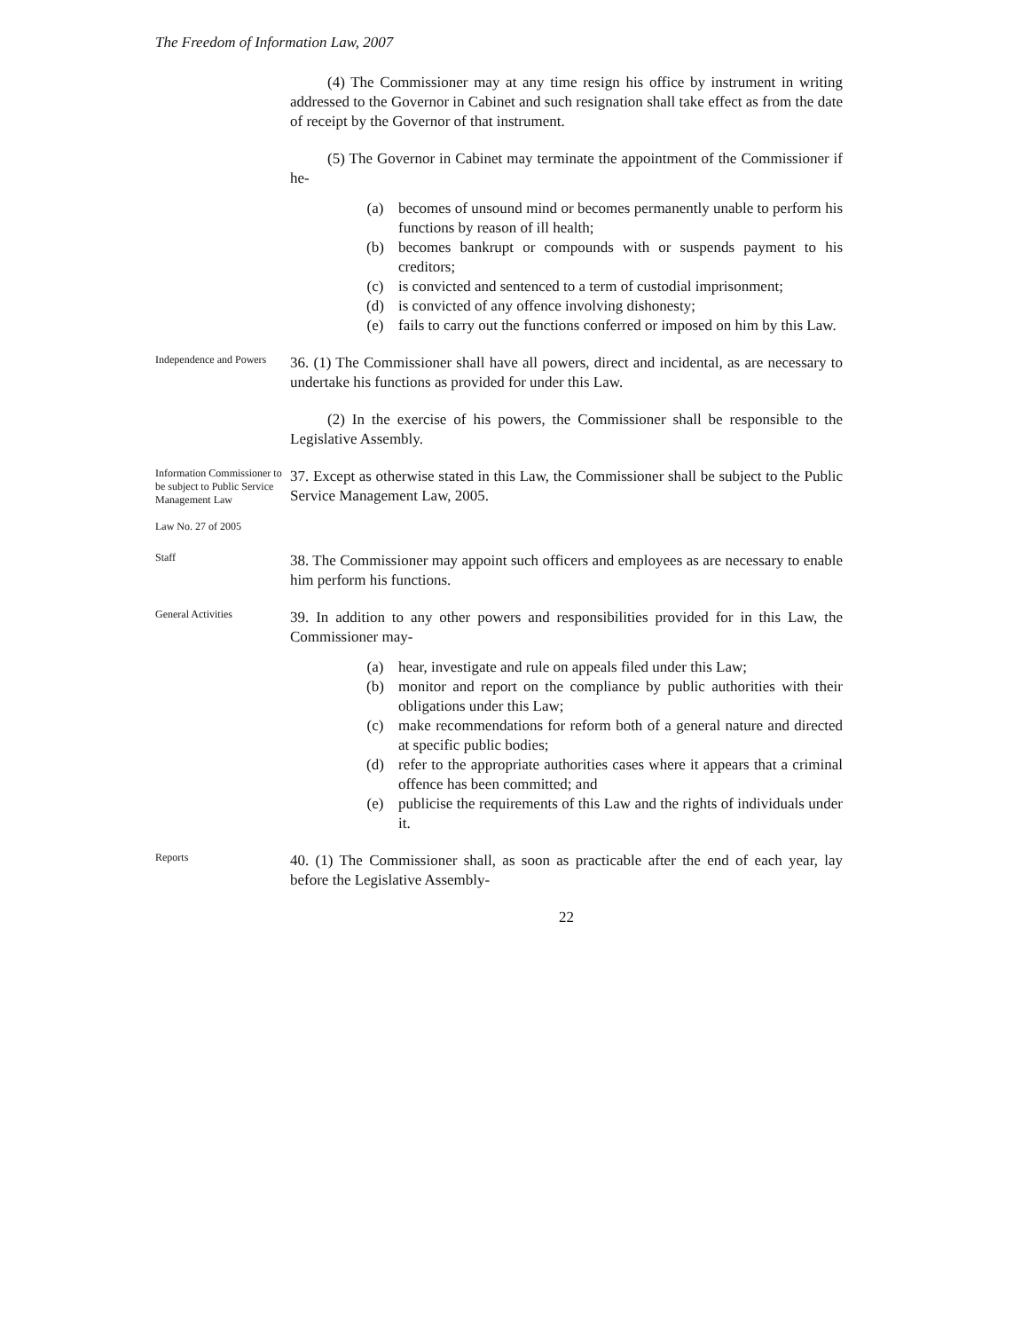The Freedom of Information Law, 2007
(4) The Commissioner may at any time resign his office by instrument in writing addressed to the Governor in Cabinet and such resignation shall take effect as from the date of receipt by the Governor of that instrument.
(5) The Governor in Cabinet may terminate the appointment of the Commissioner if he-
(a) becomes of unsound mind or becomes permanently unable to perform his functions by reason of ill health;
(b) becomes bankrupt or compounds with or suspends payment to his creditors;
(c) is convicted and sentenced to a term of custodial imprisonment;
(d) is convicted of any offence involving dishonesty;
(e) fails to carry out the functions conferred or imposed on him by this Law.
Independence and Powers
36. (1) The Commissioner shall have all powers, direct and incidental, as are necessary to undertake his functions as provided for under this Law.
(2) In the exercise of his powers, the Commissioner shall be responsible to the Legislative Assembly.
Information Commissioner to be subject to Public Service Management Law
Law No. 27 of 2005
37. Except as otherwise stated in this Law, the Commissioner shall be subject to the Public Service Management Law, 2005.
Staff
38. The Commissioner may appoint such officers and employees as are necessary to enable him perform his functions.
General Activities
39. In addition to any other powers and responsibilities provided for in this Law, the Commissioner may-
(a) hear, investigate and rule on appeals filed under this Law;
(b) monitor and report on the compliance by public authorities with their obligations under this Law;
(c) make recommendations for reform both of a general nature and directed at specific public bodies;
(d) refer to the appropriate authorities cases where it appears that a criminal offence has been committed; and
(e) publicise the requirements of this Law and the rights of individuals under it.
Reports
40. (1) The Commissioner shall, as soon as practicable after the end of each year, lay before the Legislative Assembly-
22